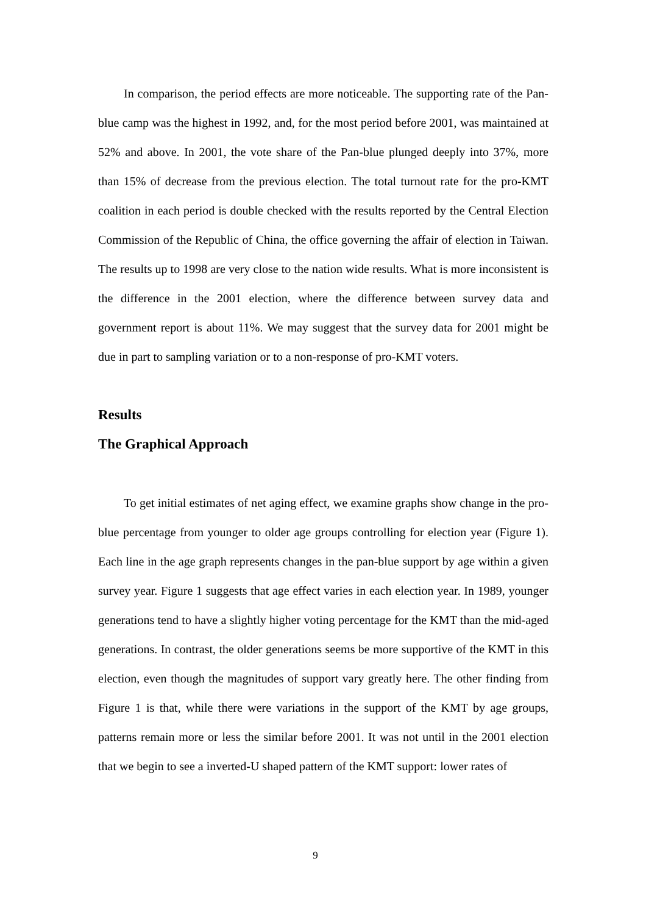In comparison, the period effects are more noticeable. The supporting rate of the Pan-blue camp was the highest in 1992, and, for the most period before 2001, was maintained at 52% and above. In 2001, the vote share of the Pan-blue plunged deeply into 37%, more than 15% of decrease from the previous election. The total turnout rate for the pro-KMT coalition in each period is double checked with the results reported by the Central Election Commission of the Republic of China, the office governing the affair of election in Taiwan. The results up to 1998 are very close to the nation wide results. What is more inconsistent is the difference in the 2001 election, where the difference between survey data and government report is about 11%. We may suggest that the survey data for 2001 might be due in part to sampling variation or to a non-response of pro-KMT voters.
Results
The Graphical Approach
To get initial estimates of net aging effect, we examine graphs show change in the pro-blue percentage from younger to older age groups controlling for election year (Figure 1). Each line in the age graph represents changes in the pan-blue support by age within a given survey year. Figure 1 suggests that age effect varies in each election year. In 1989, younger generations tend to have a slightly higher voting percentage for the KMT than the mid-aged generations. In contrast, the older generations seems be more supportive of the KMT in this election, even though the magnitudes of support vary greatly here. The other finding from Figure 1 is that, while there were variations in the support of the KMT by age groups, patterns remain more or less the similar before 2001. It was not until in the 2001 election that we begin to see a inverted-U shaped pattern of the KMT support: lower rates of
9